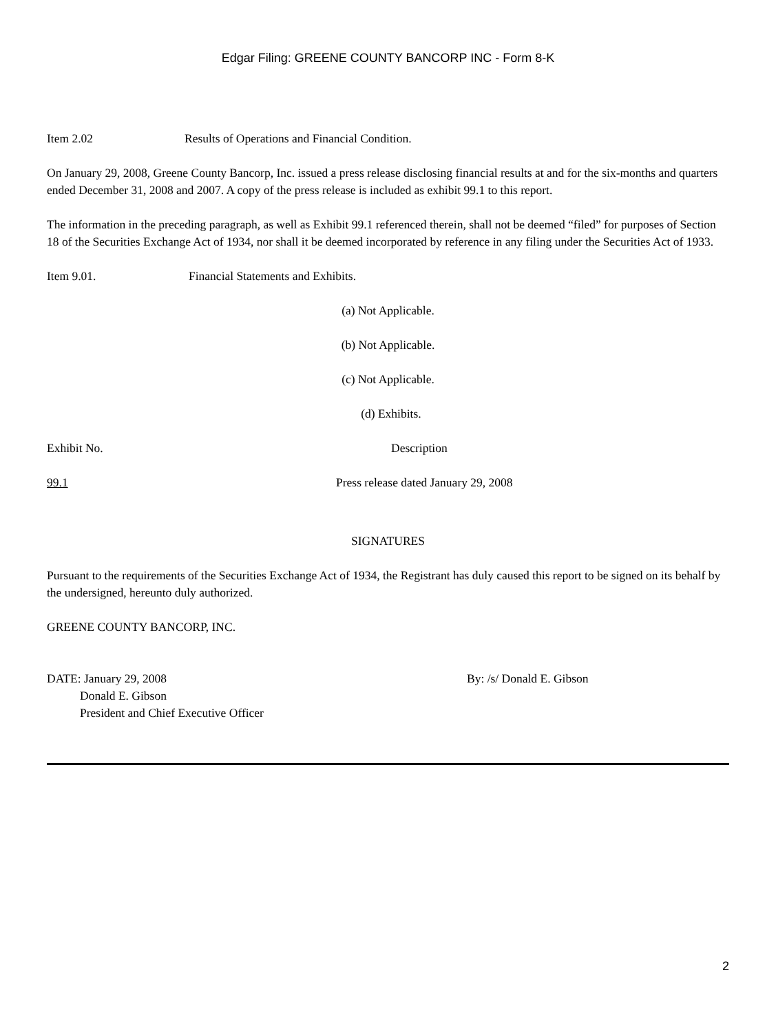Edgar Filing: GREENE COUNTY BANCORP INC - Form 8-K
Item 2.02 Results of Operations and Financial Condition.
On January 29, 2008, Greene County Bancorp, Inc. issued a press release disclosing financial results at and for the six-months and quarters ended December 31, 2008 and 2007. A copy of the press release is included as exhibit 99.1 to this report.
The information in the preceding paragraph, as well as Exhibit 99.1 referenced therein, shall not be deemed “filed” for purposes of Section 18 of the Securities Exchange Act of 1934, nor shall it be deemed incorporated by reference in any filing under the Securities Act of 1933.
Item 9.01. Financial Statements and Exhibits.
(a) Not Applicable.
(b) Not Applicable.
(c) Not Applicable.
(d) Exhibits.
Exhibit No. Description
99.1 Press release dated January 29, 2008
SIGNATURES
Pursuant to the requirements of the Securities Exchange Act of 1934, the Registrant has duly caused this report to be signed on its behalf by the undersigned, hereunto duly authorized.
GREENE COUNTY BANCORP, INC.
DATE: January 29, 2008 By: /s/ Donald E. Gibson
Donald E. Gibson
President and Chief Executive Officer
2